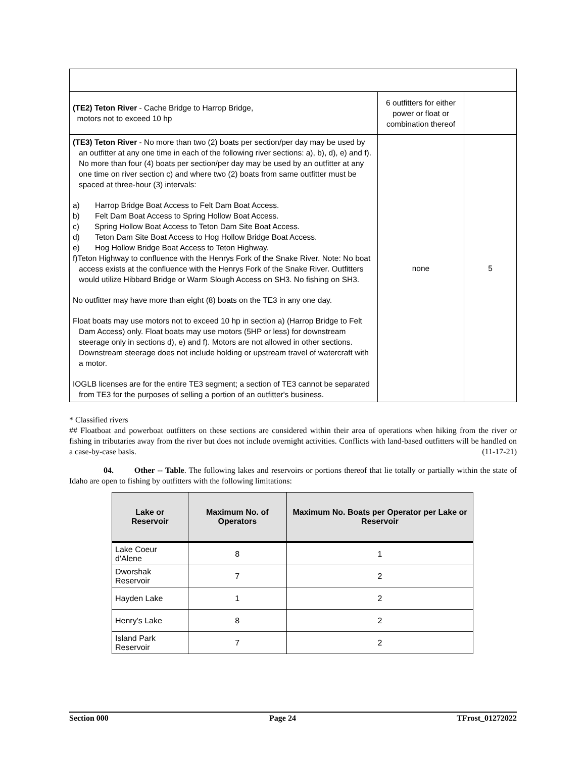| (TE2) Teton River - Cache Bridge to Harrop Bridge, motors not to exceed 10 hp | 6 outfitters for either power or float or combination thereof | |
| (TE3) Teton River - No more than two (2) boats per section/per day may be used by an outfitter at any one time in each of the following river sections: a), b), d), e) and f). No more than four (4) boats per section/per day may be used by an outfitter at any one time on river section c) and where two (2) boats from same outfitter must be spaced at three-hour (3) intervals: a) Harrop Bridge Boat Access to Felt Dam Boat Access. b) Felt Dam Boat Access to Spring Hollow Boat Access. c) Spring Hollow Boat Access to Teton Dam Site Boat Access. d) Teton Dam Site Boat Access to Hog Hollow Bridge Boat Access. e) Hog Hollow Bridge Boat Access to Teton Highway. f)Teton Highway to confluence with the Henrys Fork of the Snake River. Note: No boat access exists at the confluence with the Henrys Fork of the Snake River. Outfitters would utilize Hibbard Bridge or Warm Slough Access on SH3. No fishing on SH3. No outfitter may have more than eight (8) boats on the TE3 in any one day. Float boats may use motors not to exceed 10 hp in section a) (Harrop Bridge to Felt Dam Access) only. Float boats may use motors (5HP or less) for downstream steerage only in sections d), e) and f). Motors are not allowed in other sections. Downstream steerage does not include holding or upstream travel of watercraft with a motor. IOGLB licenses are for the entire TE3 segment; a section of TE3 cannot be separated from TE3 for the purposes of selling a portion of an outfitter's business. | none | 5 |
* Classified rivers
## Floatboat and powerboat outfitters on these sections are considered within their area of operations when hiking from the river or fishing in tributaries away from the river but does not include overnight activities. Conflicts with land-based outfitters will be handled on a case-by-case basis. (11-17-21)
04. Other -- Table. The following lakes and reservoirs or portions thereof that lie totally or partially within the state of Idaho are open to fishing by outfitters with the following limitations:
| Lake or Reservoir | Maximum No. of Operators | Maximum No. Boats per Operator per Lake or Reservoir |
| --- | --- | --- |
| Lake Coeur d'Alene | 8 | 1 |
| Dworshak Reservoir | 7 | 2 |
| Hayden Lake | 1 | 2 |
| Henry's Lake | 8 | 2 |
| Island Park Reservoir | 7 | 2 |
Section 000 Page 24 TFrost_01272022